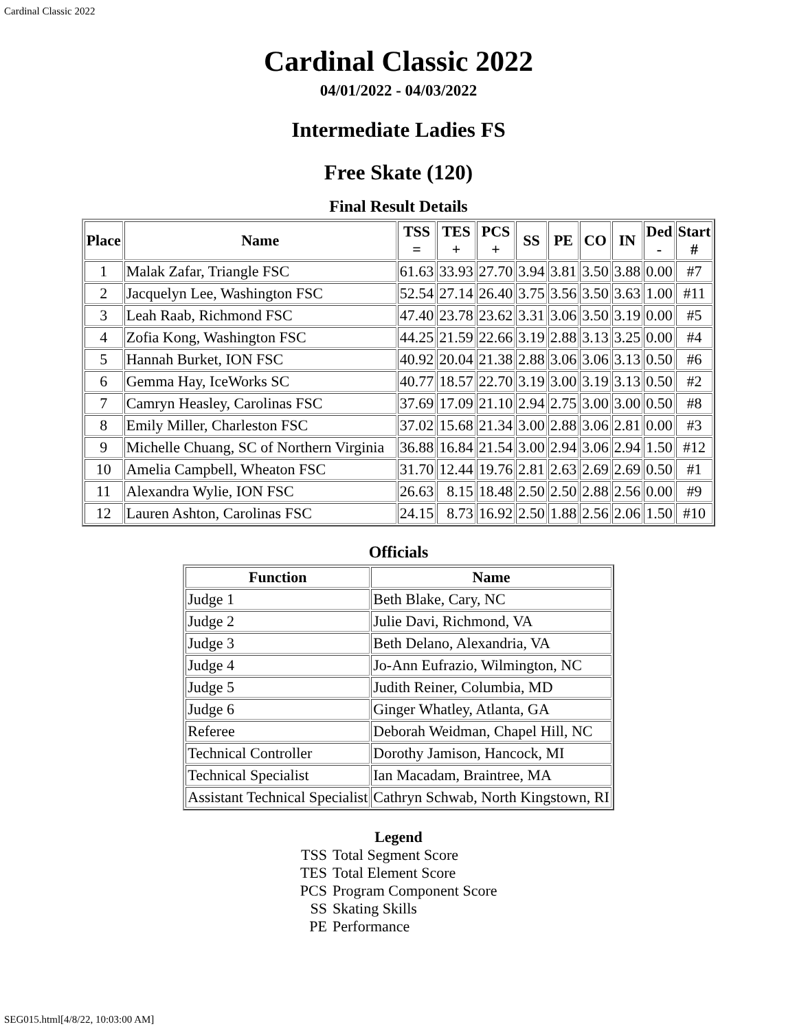Cardinal Classic 2022
Cardinal Classic 2022
04/01/2022 - 04/03/2022
Intermediate Ladies FS
Free Skate (120)
Final Result Details
| Place | Name | TSS = | TES + | PCS + | SS | PE | CO | IN | Ded - | Start # |
| --- | --- | --- | --- | --- | --- | --- | --- | --- | --- | --- |
| 1 | Malak Zafar, Triangle FSC | 61.63 | 33.93 | 27.70 | 3.94 | 3.81 | 3.50 | 3.88 | 0.00 | #7 |
| 2 | Jacquelyn Lee, Washington FSC | 52.54 | 27.14 | 26.40 | 3.75 | 3.56 | 3.50 | 3.63 | 1.00 | #11 |
| 3 | Leah Raab, Richmond FSC | 47.40 | 23.78 | 23.62 | 3.31 | 3.06 | 3.50 | 3.19 | 0.00 | #5 |
| 4 | Zofia Kong, Washington FSC | 44.25 | 21.59 | 22.66 | 3.19 | 2.88 | 3.13 | 3.25 | 0.00 | #4 |
| 5 | Hannah Burket, ION FSC | 40.92 | 20.04 | 21.38 | 2.88 | 3.06 | 3.06 | 3.13 | 0.50 | #6 |
| 6 | Gemma Hay, IceWorks SC | 40.77 | 18.57 | 22.70 | 3.19 | 3.00 | 3.19 | 3.13 | 0.50 | #2 |
| 7 | Camryn Heasley, Carolinas FSC | 37.69 | 17.09 | 21.10 | 2.94 | 2.75 | 3.00 | 3.00 | 0.50 | #8 |
| 8 | Emily Miller, Charleston FSC | 37.02 | 15.68 | 21.34 | 3.00 | 2.88 | 3.06 | 2.81 | 0.00 | #3 |
| 9 | Michelle Chuang, SC of Northern Virginia | 36.88 | 16.84 | 21.54 | 3.00 | 2.94 | 3.06 | 2.94 | 1.50 | #12 |
| 10 | Amelia Campbell, Wheaton FSC | 31.70 | 12.44 | 19.76 | 2.81 | 2.63 | 2.69 | 2.69 | 0.50 | #1 |
| 11 | Alexandra Wylie, ION FSC | 26.63 | 8.15 | 18.48 | 2.50 | 2.50 | 2.88 | 2.56 | 0.00 | #9 |
| 12 | Lauren Ashton, Carolinas FSC | 24.15 | 8.73 | 16.92 | 2.50 | 1.88 | 2.56 | 2.06 | 1.50 | #10 |
Officials
| Function | Name |
| --- | --- |
| Judge 1 | Beth Blake, Cary, NC |
| Judge 2 | Julie Davi, Richmond, VA |
| Judge 3 | Beth Delano, Alexandria, VA |
| Judge 4 | Jo-Ann Eufrazio, Wilmington, NC |
| Judge 5 | Judith Reiner, Columbia, MD |
| Judge 6 | Ginger Whatley, Atlanta, GA |
| Referee | Deborah Weidman, Chapel Hill, NC |
| Technical Controller | Dorothy Jamison, Hancock, MI |
| Technical Specialist | Ian Macadam, Braintree, MA |
| Assistant Technical Specialist | Cathryn Schwab, North Kingstown, RI |
Legend
TSS Total Segment Score
TES Total Element Score
PCS Program Component Score
SS Skating Skills
PE Performance
SEG015.html[4/8/22, 10:03:00 AM]